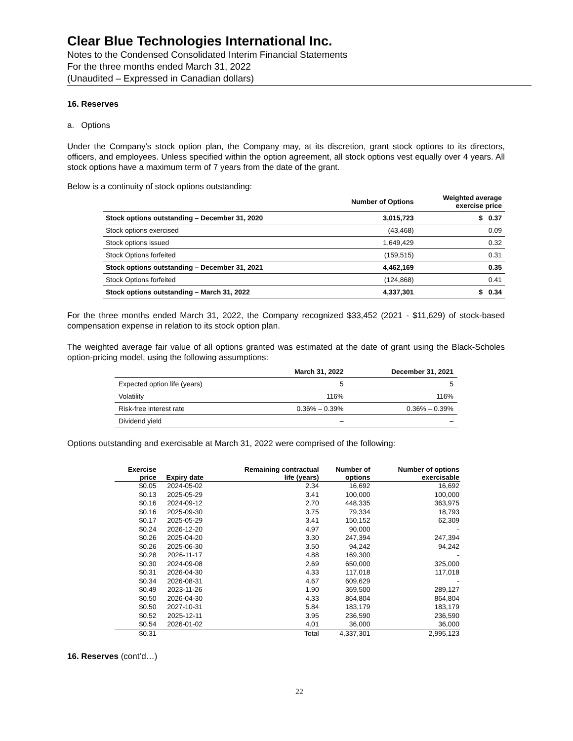Clear Blue Technologies International Inc.
Notes to the Condensed Consolidated Interim Financial Statements
For the three months ended March 31, 2022
(Unaudited – Expressed in Canadian dollars)
16. Reserves
a. Options
Under the Company’s stock option plan, the Company may, at its discretion, grant stock options to its directors, officers, and employees. Unless specified within the option agreement, all stock options vest equally over 4 years. All stock options have a maximum term of 7 years from the date of the grant.
Below is a continuity of stock options outstanding:
| | Number of Options | Weighted average exercise price |
| --- | --- | --- |
| Stock options outstanding – December 31, 2020 | 3,015,723 | $ 0.37 |
| Stock options exercised | (43,468) | 0.09 |
| Stock options issued | 1,649,429 | 0.32 |
| Stock Options forfeited | (159,515) | 0.31 |
| Stock options outstanding – December 31, 2021 | 4,462,169 | 0.35 |
| Stock Options forfeited | (124,868) | 0.41 |
| Stock options outstanding – March 31, 2022 | 4,337,301 | $ 0.34 |
For the three months ended March 31, 2022, the Company recognized $33,452 (2021 - $11,629) of stock-based compensation expense in relation to its stock option plan.
The weighted average fair value of all options granted was estimated at the date of grant using the Black-Scholes option-pricing model, using the following assumptions:
| | March 31, 2022 | December 31, 2021 |
| --- | --- | --- |
| Expected option life (years) | 5 | 5 |
| Volatility | 116% | 116% |
| Risk-free interest rate | 0.36% – 0.39% | 0.36% – 0.39% |
| Dividend yield | – | – |
Options outstanding and exercisable at March 31, 2022 were comprised of the following:
| Exercise price | Expiry date | Remaining contractual life (years) | Number of options | Number of options exercisable |
| --- | --- | --- | --- | --- |
| $0.05 | 2024-05-02 | 2.34 | 16,692 | 16,692 |
| $0.13 | 2025-05-29 | 3.41 | 100,000 | 100,000 |
| $0.16 | 2024-09-12 | 2.70 | 448,335 | 363,975 |
| $0.16 | 2025-09-30 | 3.75 | 79,334 | 18,793 |
| $0.17 | 2025-05-29 | 3.41 | 150,152 | 62,309 |
| $0.24 | 2026-12-20 | 4.97 | 90,000 | - |
| $0.26 | 2025-04-20 | 3.30 | 247,394 | 247,394 |
| $0.26 | 2025-06-30 | 3.50 | 94,242 | 94,242 |
| $0.28 | 2026-11-17 | 4.88 | 169,300 | - |
| $0.30 | 2024-09-08 | 2.69 | 650,000 | 325,000 |
| $0.31 | 2026-04-30 | 4.33 | 117,018 | 117,018 |
| $0.34 | 2026-08-31 | 4.67 | 609,629 | - |
| $0.49 | 2023-11-26 | 1.90 | 369,500 | 289,127 |
| $0.50 | 2026-04-30 | 4.33 | 864,804 | 864,804 |
| $0.50 | 2027-10-31 | 5.84 | 183,179 | 183,179 |
| $0.52 | 2025-12-11 | 3.95 | 236,590 | 236,590 |
| $0.54 | 2026-01-02 | 4.01 | 36,000 | 36,000 |
| $0.31 | | Total | 4,337,301 | 2,995,123 |
16. Reserves (cont’d…)
22